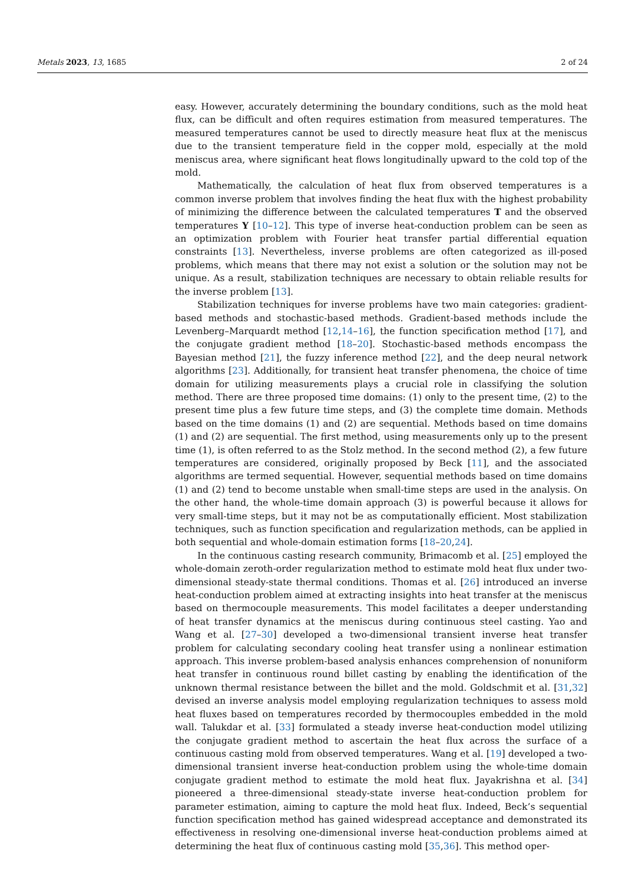Metals 2023, 13, 1685 2 of 24
easy. However, accurately determining the boundary conditions, such as the mold heat flux, can be difficult and often requires estimation from measured temperatures. The measured temperatures cannot be used to directly measure heat flux at the meniscus due to the transient temperature field in the copper mold, especially at the mold meniscus area, where significant heat flows longitudinally upward to the cold top of the mold.
Mathematically, the calculation of heat flux from observed temperatures is a common inverse problem that involves finding the heat flux with the highest probability of minimizing the difference between the calculated temperatures T and the observed temperatures Y [10–12]. This type of inverse heat-conduction problem can be seen as an optimization problem with Fourier heat transfer partial differential equation constraints [13]. Nevertheless, inverse problems are often categorized as ill-posed problems, which means that there may not exist a solution or the solution may not be unique. As a result, stabilization techniques are necessary to obtain reliable results for the inverse problem [13].
Stabilization techniques for inverse problems have two main categories: gradient-based methods and stochastic-based methods. Gradient-based methods include the Levenberg–Marquardt method [12,14–16], the function specification method [17], and the conjugate gradient method [18–20]. Stochastic-based methods encompass the Bayesian method [21], the fuzzy inference method [22], and the deep neural network algorithms [23]. Additionally, for transient heat transfer phenomena, the choice of time domain for utilizing measurements plays a crucial role in classifying the solution method. There are three proposed time domains: (1) only to the present time, (2) to the present time plus a few future time steps, and (3) the complete time domain. Methods based on the time domains (1) and (2) are sequential. Methods based on time domains (1) and (2) are sequential. The first method, using measurements only up to the present time (1), is often referred to as the Stolz method. In the second method (2), a few future temperatures are considered, originally proposed by Beck [11], and the associated algorithms are termed sequential. However, sequential methods based on time domains (1) and (2) tend to become unstable when small-time steps are used in the analysis. On the other hand, the whole-time domain approach (3) is powerful because it allows for very small-time steps, but it may not be as computationally efficient. Most stabilization techniques, such as function specification and regularization methods, can be applied in both sequential and whole-domain estimation forms [18–20,24].
In the continuous casting research community, Brimacomb et al. [25] employed the whole-domain zeroth-order regularization method to estimate mold heat flux under two-dimensional steady-state thermal conditions. Thomas et al. [26] introduced an inverse heat-conduction problem aimed at extracting insights into heat transfer at the meniscus based on thermocouple measurements. This model facilitates a deeper understanding of heat transfer dynamics at the meniscus during continuous steel casting. Yao and Wang et al. [27–30] developed a two-dimensional transient inverse heat transfer problem for calculating secondary cooling heat transfer using a nonlinear estimation approach. This inverse problem-based analysis enhances comprehension of nonuniform heat transfer in continuous round billet casting by enabling the identification of the unknown thermal resistance between the billet and the mold. Goldschmit et al. [31,32] devised an inverse analysis model employing regularization techniques to assess mold heat fluxes based on temperatures recorded by thermocouples embedded in the mold wall. Talukdar et al. [33] formulated a steady inverse heat-conduction model utilizing the conjugate gradient method to ascertain the heat flux across the surface of a continuous casting mold from observed temperatures. Wang et al. [19] developed a two-dimensional transient inverse heat-conduction problem using the whole-time domain conjugate gradient method to estimate the mold heat flux. Jayakrishna et al. [34] pioneered a three-dimensional steady-state inverse heat-conduction problem for parameter estimation, aiming to capture the mold heat flux. Indeed, Beck’s sequential function specification method has gained widespread acceptance and demonstrated its effectiveness in resolving one-dimensional inverse heat-conduction problems aimed at determining the heat flux of continuous casting mold [35,36]. This method oper-